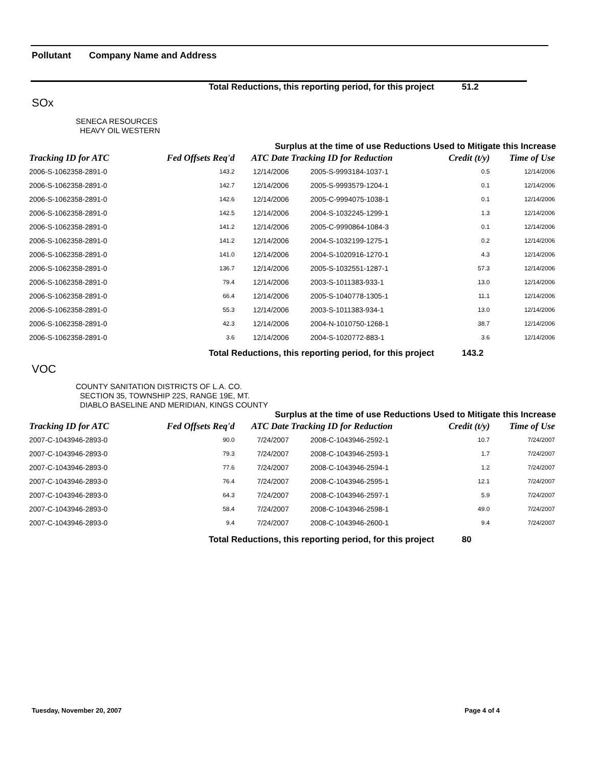Pollutant Company Name and Address
Total Reductions, this reporting period, for this project 51.2
SOx
SENECA RESOURCES
HEAVY OIL WESTERN
Surplus at the time of use Reductions Used to Mitigate this Increase
| Tracking ID for ATC | Fed Offsets Req'd | ATC Date | Tracking ID for Reduction | Credit (t/y) | Time of Use |
| --- | --- | --- | --- | --- | --- |
| 2006-S-1062358-2891-0 | 143.2 | 12/14/2006 | 2005-S-9993184-1037-1 | 0.5 | 12/14/2006 |
| 2006-S-1062358-2891-0 | 142.7 | 12/14/2006 | 2005-S-9993579-1204-1 | 0.1 | 12/14/2006 |
| 2006-S-1062358-2891-0 | 142.6 | 12/14/2006 | 2005-C-9994075-1038-1 | 0.1 | 12/14/2006 |
| 2006-S-1062358-2891-0 | 142.5 | 12/14/2006 | 2004-S-1032245-1299-1 | 1.3 | 12/14/2006 |
| 2006-S-1062358-2891-0 | 141.2 | 12/14/2006 | 2005-C-9990864-1084-3 | 0.1 | 12/14/2006 |
| 2006-S-1062358-2891-0 | 141.2 | 12/14/2006 | 2004-S-1032199-1275-1 | 0.2 | 12/14/2006 |
| 2006-S-1062358-2891-0 | 141.0 | 12/14/2006 | 2004-S-1020916-1270-1 | 4.3 | 12/14/2006 |
| 2006-S-1062358-2891-0 | 136.7 | 12/14/2006 | 2005-S-1032551-1287-1 | 57.3 | 12/14/2006 |
| 2006-S-1062358-2891-0 | 79.4 | 12/14/2006 | 2003-S-1011383-933-1 | 13.0 | 12/14/2006 |
| 2006-S-1062358-2891-0 | 66.4 | 12/14/2006 | 2005-S-1040778-1305-1 | 11.1 | 12/14/2006 |
| 2006-S-1062358-2891-0 | 55.3 | 12/14/2006 | 2003-S-1011383-934-1 | 13.0 | 12/14/2006 |
| 2006-S-1062358-2891-0 | 42.3 | 12/14/2006 | 2004-N-1010750-1268-1 | 38.7 | 12/14/2006 |
| 2006-S-1062358-2891-0 | 3.6 | 12/14/2006 | 2004-S-1020772-883-1 | 3.6 | 12/14/2006 |
Total Reductions, this reporting period, for this project 143.2
VOC
COUNTY SANITATION DISTRICTS OF L.A. CO.
SECTION 35, TOWNSHIP 22S, RANGE 19E, MT.
DIABLO BASELINE AND MERIDIAN, KINGS COUNTY
Surplus at the time of use Reductions Used to Mitigate this Increase
| Tracking ID for ATC | Fed Offsets Req'd | ATC Date | Tracking ID for Reduction | Credit (t/y) | Time of Use |
| --- | --- | --- | --- | --- | --- |
| 2007-C-1043946-2893-0 | 90.0 | 7/24/2007 | 2008-C-1043946-2592-1 | 10.7 | 7/24/2007 |
| 2007-C-1043946-2893-0 | 79.3 | 7/24/2007 | 2008-C-1043946-2593-1 | 1.7 | 7/24/2007 |
| 2007-C-1043946-2893-0 | 77.6 | 7/24/2007 | 2008-C-1043946-2594-1 | 1.2 | 7/24/2007 |
| 2007-C-1043946-2893-0 | 76.4 | 7/24/2007 | 2008-C-1043946-2595-1 | 12.1 | 7/24/2007 |
| 2007-C-1043946-2893-0 | 64.3 | 7/24/2007 | 2008-C-1043946-2597-1 | 5.9 | 7/24/2007 |
| 2007-C-1043946-2893-0 | 58.4 | 7/24/2007 | 2008-C-1043946-2598-1 | 49.0 | 7/24/2007 |
| 2007-C-1043946-2893-0 | 9.4 | 7/24/2007 | 2008-C-1043946-2600-1 | 9.4 | 7/24/2007 |
Total Reductions, this reporting period, for this project 80
Tuesday, November 20, 2007 Page 4 of 4